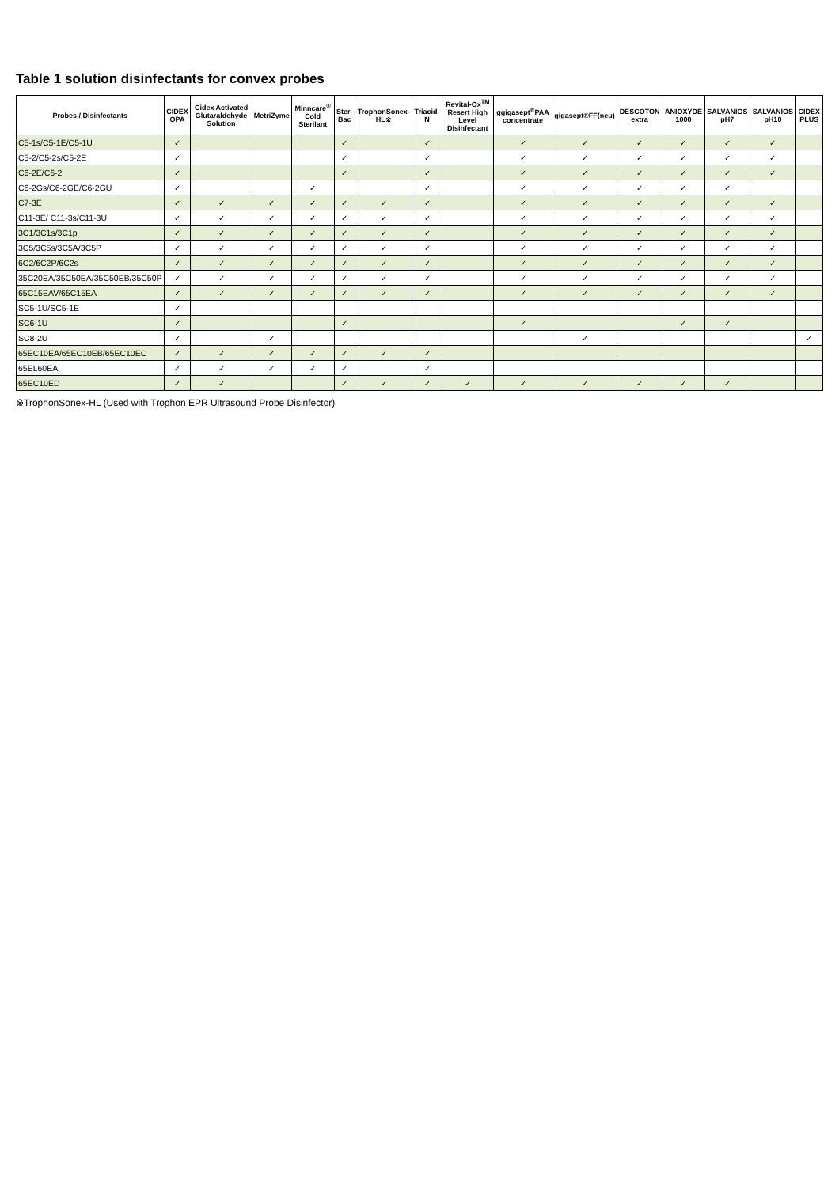Table 1 solution disinfectants for convex probes
| Probes / Disinfectants | CIDEX OPA | Cidex Activated Glutaraldehyde Solution | MetriZyme | Minncare<sup>®</sup> Cold Sterilant | Ster-Bac | TrophonSonex-HL※ | Triacid-N | Revital-Ox<sup>TM</sup> Resert High Level Disinfectant | ggigasept<sup>®</sup>PAA concentrate | gigasept®FF(neu) | DESCOTON extra | ANIOXYDE 1000 | SALVANIOS pH7 | SALVANIOS pH10 | CIDEX PLUS |
| --- | --- | --- | --- | --- | --- | --- | --- | --- | --- | --- | --- | --- | --- | --- | --- |
| C5-1s/C5-1E/C5-1U | ✓ | | | | ✓ | | ✓ | | ✓ | ✓ | ✓ | ✓ | ✓ | ✓ | |
| C5-2/C5-2s/C5-2E | ✓ | | | | ✓ | | ✓ | | ✓ | ✓ | ✓ | ✓ | ✓ | ✓ | |
| C6-2E/C6-2 | ✓ | | | | ✓ | | ✓ | | ✓ | ✓ | ✓ | ✓ | ✓ | ✓ | |
| C6-2Gs/C6-2GE/C6-2GU | ✓ | | | ✓ | | | ✓ | | ✓ | ✓ | ✓ | ✓ | ✓ | | |
| C7-3E | ✓ | ✓ | ✓ | ✓ | ✓ | ✓ | ✓ | | ✓ | ✓ | ✓ | ✓ | ✓ | ✓ | |
| C11-3E/ C11-3s/C11-3U | ✓ | ✓ | ✓ | ✓ | ✓ | ✓ | ✓ | | ✓ | ✓ | ✓ | ✓ | ✓ | ✓ | |
| 3C1/3C1s/3C1p | ✓ | ✓ | ✓ | ✓ | ✓ | ✓ | ✓ | | ✓ | ✓ | ✓ | ✓ | ✓ | ✓ | |
| 3C5/3C5s/3C5A/3C5P | ✓ | ✓ | ✓ | ✓ | ✓ | ✓ | ✓ | | ✓ | ✓ | ✓ | ✓ | ✓ | ✓ | |
| 6C2/6C2P/6C2s | ✓ | ✓ | ✓ | ✓ | ✓ | ✓ | ✓ | | ✓ | ✓ | ✓ | ✓ | ✓ | ✓ | |
| 35C20EA/35C50EA/35C50EB/35C50P | ✓ | ✓ | ✓ | ✓ | ✓ | ✓ | ✓ | | ✓ | ✓ | ✓ | ✓ | ✓ | ✓ | |
| 65C15EAV/65C15EA | ✓ | ✓ | ✓ | ✓ | ✓ | ✓ | ✓ | | ✓ | ✓ | ✓ | ✓ | ✓ | ✓ | |
| SC5-1U/SC5-1E | ✓ | | | | | | | | | | | | | | |
| SC6-1U | ✓ | | | | ✓ | | | | ✓ | | | ✓ | ✓ | | |
| SC8-2U | ✓ | | ✓ | | | | | | | ✓ | | | | | ✓ |
| 65EC10EA/65EC10EB/65EC10EC | ✓ | ✓ | ✓ | ✓ | ✓ | ✓ | ✓ | | | | | | | | |
| 65EL60EA | ✓ | ✓ | ✓ | ✓ | ✓ | | ✓ | | | | | | | | |
| 65EC10ED | ✓ | ✓ | | | ✓ | ✓ | ✓ | ✓ | ✓ | ✓ | ✓ | ✓ | ✓ | | |
※TrophonSonex-HL (Used with Trophon EPR Ultrasound Probe Disinfector)